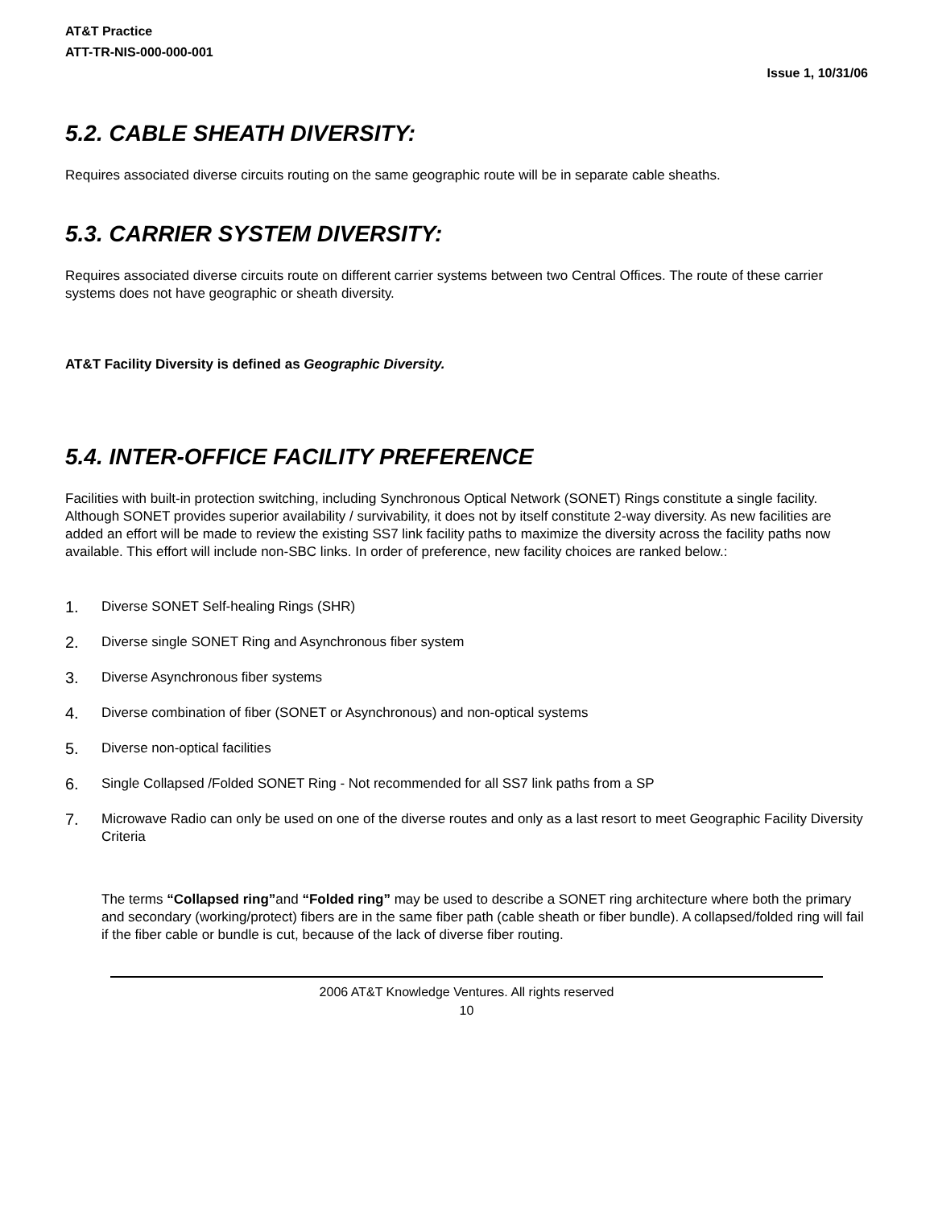AT&T Practice
ATT-TR-NIS-000-000-001
Issue 1, 10/31/06
5.2. CABLE SHEATH DIVERSITY:
Requires associated diverse circuits routing on the same geographic route will be in separate cable sheaths.
5.3. CARRIER SYSTEM DIVERSITY:
Requires associated diverse circuits route on different carrier systems between two Central Offices. The route of these carrier systems does not have geographic or sheath diversity.
AT&T Facility Diversity is defined as Geographic Diversity.
5.4. INTER-OFFICE FACILITY PREFERENCE
Facilities with built-in protection switching, including Synchronous Optical Network (SONET) Rings constitute a single facility. Although SONET provides superior availability / survivability, it does not by itself constitute 2-way diversity. As new facilities are added an effort will be made to review the existing SS7 link facility paths to maximize the diversity across the facility paths now available. This effort will include non-SBC links. In order of preference, new facility choices are ranked below.:
1. Diverse SONET Self-healing Rings (SHR)
2. Diverse single SONET Ring and Asynchronous fiber system
3. Diverse Asynchronous fiber systems
4. Diverse combination of fiber (SONET or Asynchronous) and non-optical systems
5. Diverse non-optical facilities
6. Single Collapsed /Folded SONET Ring - Not recommended for all SS7 link paths from a SP
7. Microwave Radio can only be used on one of the diverse routes and only as a last resort to meet Geographic Facility Diversity Criteria
The terms “Collapsed ring”and “Folded ring” may be used to describe a SONET ring architecture where both the primary and secondary (working/protect) fibers are in the same fiber path (cable sheath or fiber bundle). A collapsed/folded ring will fail if the fiber cable or bundle is cut, because of the lack of diverse fiber routing.
2006 AT&T Knowledge Ventures. All rights reserved
10